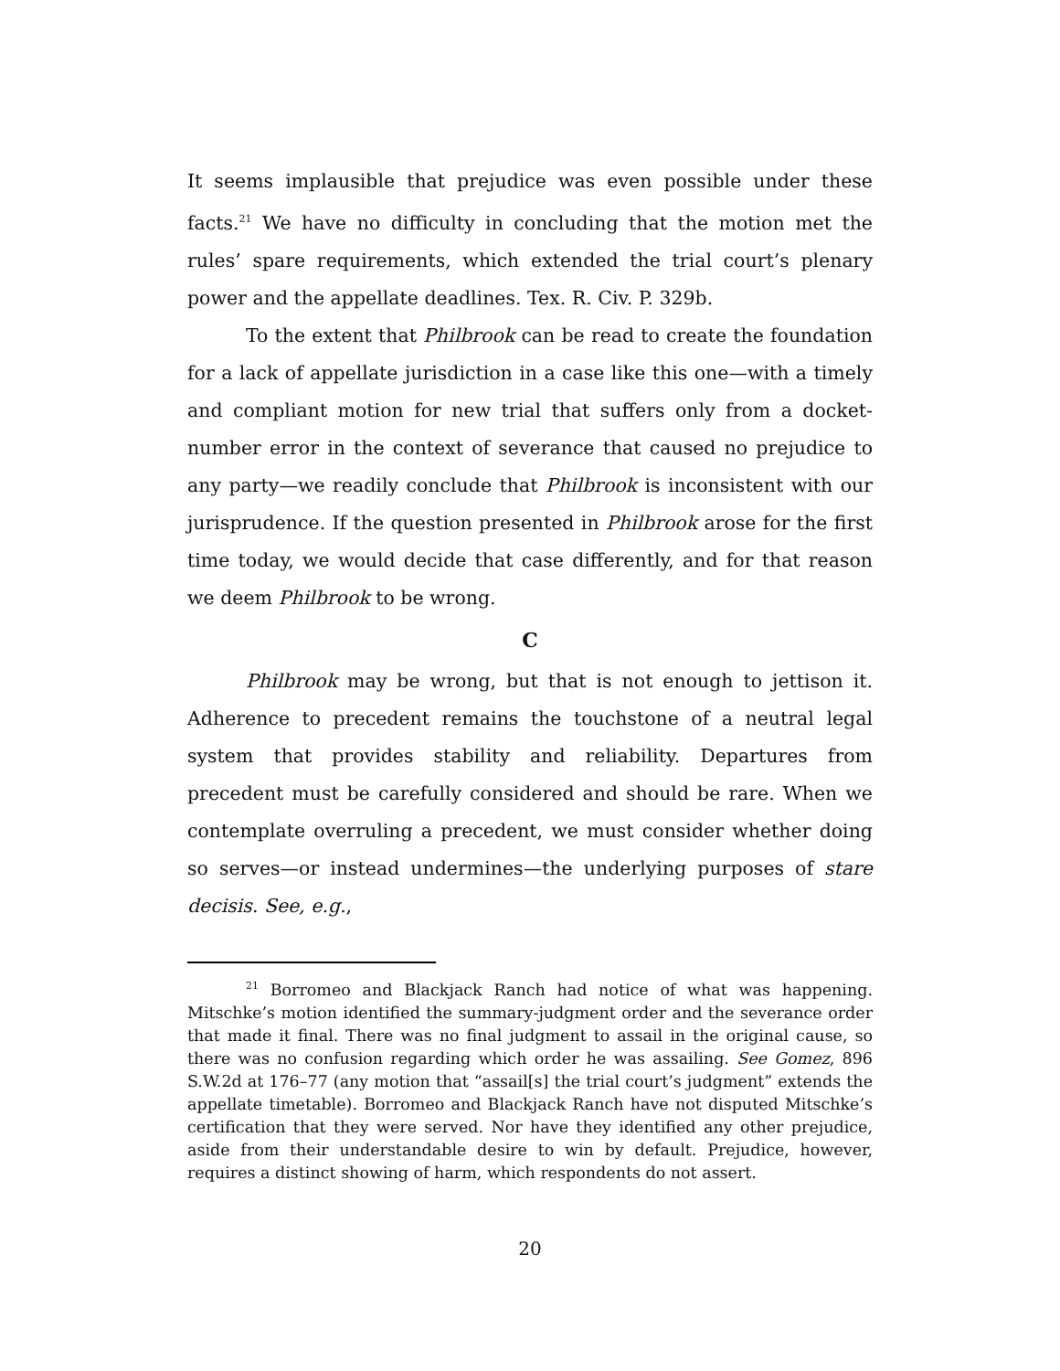It seems implausible that prejudice was even possible under these facts.<sup>21</sup> We have no difficulty in concluding that the motion met the rules’ spare requirements, which extended the trial court’s plenary power and the appellate deadlines. Tex. R. Civ. P. 329b.
To the extent that Philbrook can be read to create the foundation for a lack of appellate jurisdiction in a case like this one—with a timely and compliant motion for new trial that suffers only from a docket-number error in the context of severance that caused no prejudice to any party—we readily conclude that Philbrook is inconsistent with our jurisprudence. If the question presented in Philbrook arose for the first time today, we would decide that case differently, and for that reason we deem Philbrook to be wrong.
C
Philbrook may be wrong, but that is not enough to jettison it. Adherence to precedent remains the touchstone of a neutral legal system that provides stability and reliability. Departures from precedent must be carefully considered and should be rare. When we contemplate overruling a precedent, we must consider whether doing so serves—or instead undermines—the underlying purposes of stare decisis. See, e.g.,
<sup>21</sup> Borromeo and Blackjack Ranch had notice of what was happening. Mitschke’s motion identified the summary-judgment order and the severance order that made it final. There was no final judgment to assail in the original cause, so there was no confusion regarding which order he was assailing. See Gomez, 896 S.W.2d at 176–77 (any motion that “assail[s] the trial court’s judgment” extends the appellate timetable). Borromeo and Blackjack Ranch have not disputed Mitschke’s certification that they were served. Nor have they identified any other prejudice, aside from their understandable desire to win by default. Prejudice, however, requires a distinct showing of harm, which respondents do not assert.
20